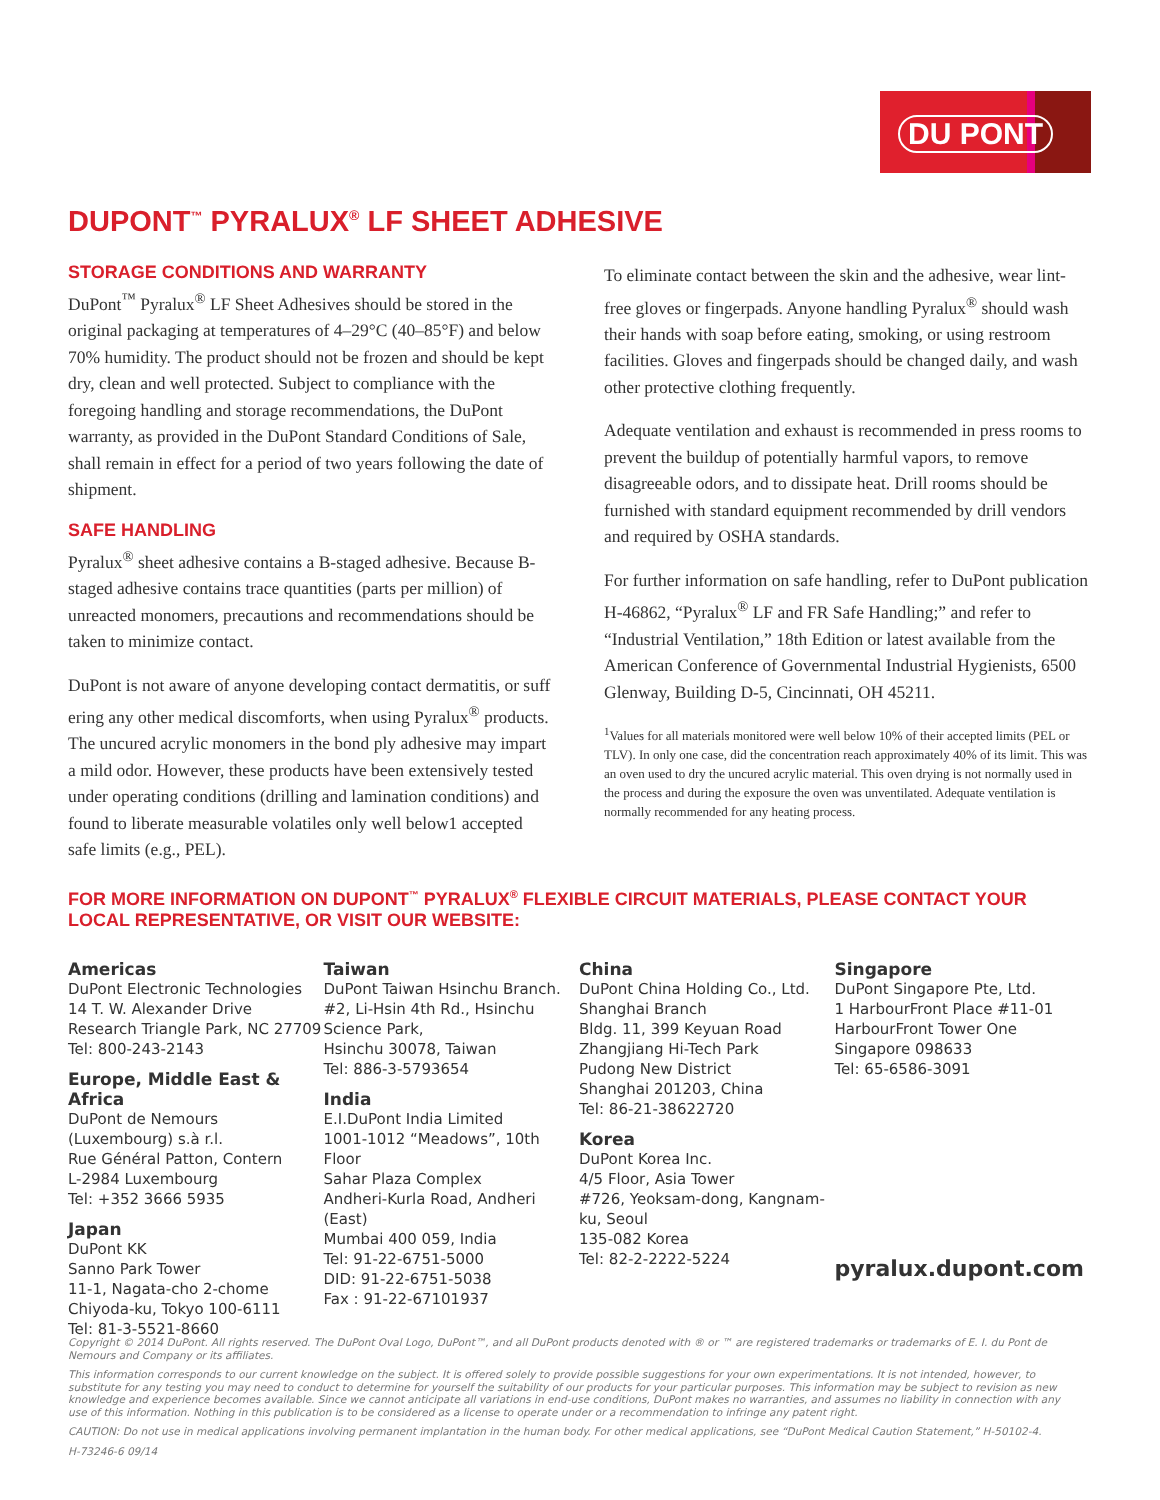DU PONT
DUPONT<sup>™</sup> PYRALUX<sup>®</sup> LF SHEET ADHESIVE
STORAGE CONDITIONS AND WARRANTY
DuPont<sup>™</sup> Pyralux<sup>®</sup> LF Sheet Adhesives should be stored in the original packaging at temperatures of 4–29°C (40–85°F) and below 70% humidity. The product should not be frozen and should be kept dry, clean and well protected. Subject to compliance with the foregoing handling and storage recommendations, the DuPont warranty, as provided in the DuPont Standard Conditions of Sale, shall remain in effect for a period of two years following the date of shipment.
SAFE HANDLING
Pyralux<sup>®</sup> sheet adhesive contains a B-staged adhesive. Because B-staged adhesive contains trace quantities (parts per million) of unreacted monomers, precautions and recommendations should be taken to minimize contact.
DuPont is not aware of anyone developing contact dermatitis, or suff ering any other medical discomforts, when using Pyralux<sup>®</sup> products. The uncured acrylic monomers in the bond ply adhesive may impart a mild odor. However, these products have been extensively tested under operating conditions (drilling and lamination conditions) and found to liberate measurable volatiles only well below1 accepted safe limits (e.g., PEL).
To eliminate contact between the skin and the adhesive, wear lint-free gloves or fingerpads. Anyone handling Pyralux<sup>®</sup> should wash their hands with soap before eating, smoking, or using restroom facilities. Gloves and fingerpads should be changed daily, and wash other protective clothing frequently.
Adequate ventilation and exhaust is recommended in press rooms to prevent the buildup of potentially harmful vapors, to remove disagreeable odors, and to dissipate heat. Drill rooms should be furnished with standard equipment recommended by drill vendors and required by OSHA standards.
For further information on safe handling, refer to DuPont publication H-46862, “Pyralux<sup>®</sup> LF and FR Safe Handling;” and refer to “Industrial Ventilation,” 18th Edition or latest available from the American Conference of Governmental Industrial Hygienists, 6500 Glenway, Building D-5, Cincinnati, OH 45211.
<sup>1</sup> Values for all materials monitored were well below 10% of their accepted limits (PEL or TLV). In only one case, did the concentration reach approximately 40% of its limit. This was an oven used to dry the uncured acrylic material. This oven drying is not normally used in the process and during the exposure the oven was unventilated. Adequate ventilation is normally recommended for any heating process.
FOR MORE INFORMATION ON DUPONT<sup>™</sup> PYRALUX<sup>®</sup> FLEXIBLE CIRCUIT MATERIALS, PLEASE CONTACT YOUR LOCAL REPRESENTATIVE, OR VISIT OUR WEBSITE:
Americas
DuPont Electronic Technologies
14 T. W. Alexander Drive
Research Triangle Park, NC 27709
Tel: 800-243-2143
Europe, Middle East & Africa
DuPont de Nemours
(Luxembourg) s.à r.l.
Rue Général Patton, Contern
L-2984 Luxembourg
Tel: +352 3666 5935
Japan
DuPont KK
Sanno Park Tower
11-1, Nagata-cho 2-chome
Chiyoda-ku, Tokyo 100-6111
Tel: 81-3-5521-8660
Taiwan
DuPont Taiwan Hsinchu Branch.
#2, Li-Hsin 4th Rd., Hsinchu
Science Park,
Hsinchu 30078, Taiwan
Tel: 886-3-5793654
India
E.I.DuPont India Limited
1001-1012 “Meadows”, 10th Floor
Sahar Plaza Complex
Andheri-Kurla Road, Andheri (East)
Mumbai 400 059, India
Tel: 91-22-6751-5000
DID: 91-22-6751-5038
Fax : 91-22-67101937
China
DuPont China Holding Co., Ltd.
Shanghai Branch
Bldg. 11, 399 Keyuan Road
Zhangjiang Hi-Tech Park
Pudong New District
Shanghai 201203, China
Tel: 86-21-38622720
Korea
DuPont Korea Inc.
4/5 Floor, Asia Tower
#726, Yeoksam-dong, Kangnam-ku, Seoul
135-082 Korea
Tel: 82-2-2222-5224
Singapore
DuPont Singapore Pte, Ltd.
1 HarbourFront Place #11-01
HarbourFront Tower One
Singapore 098633
Tel: 65-6586-3091
pyralux.dupont.com
Copyright © 2014 DuPont. All rights reserved. The DuPont Oval Logo, DuPont™, and all DuPont products denoted with ® or ™ are registered trademarks or trademarks of E. I. du Pont de Nemours and Company or its affiliates.
This information corresponds to our current knowledge on the subject. It is offered solely to provide possible suggestions for your own experimentations. It is not intended, however, to substitute for any testing you may need to conduct to determine for yourself the suitability of our products for your particular purposes. This information may be subject to revision as new knowledge and experience becomes available. Since we cannot anticipate all variations in end-use conditions, DuPont makes no warranties, and assumes no liability in connection with any use of this information. Nothing in this publication is to be considered as a license to operate under or a recommendation to infringe any patent right.
CAUTION: Do not use in medical applications involving permanent implantation in the human body. For other medical applications, see “DuPont Medical Caution Statement,” H-50102-4.
H-73246-6 09/14